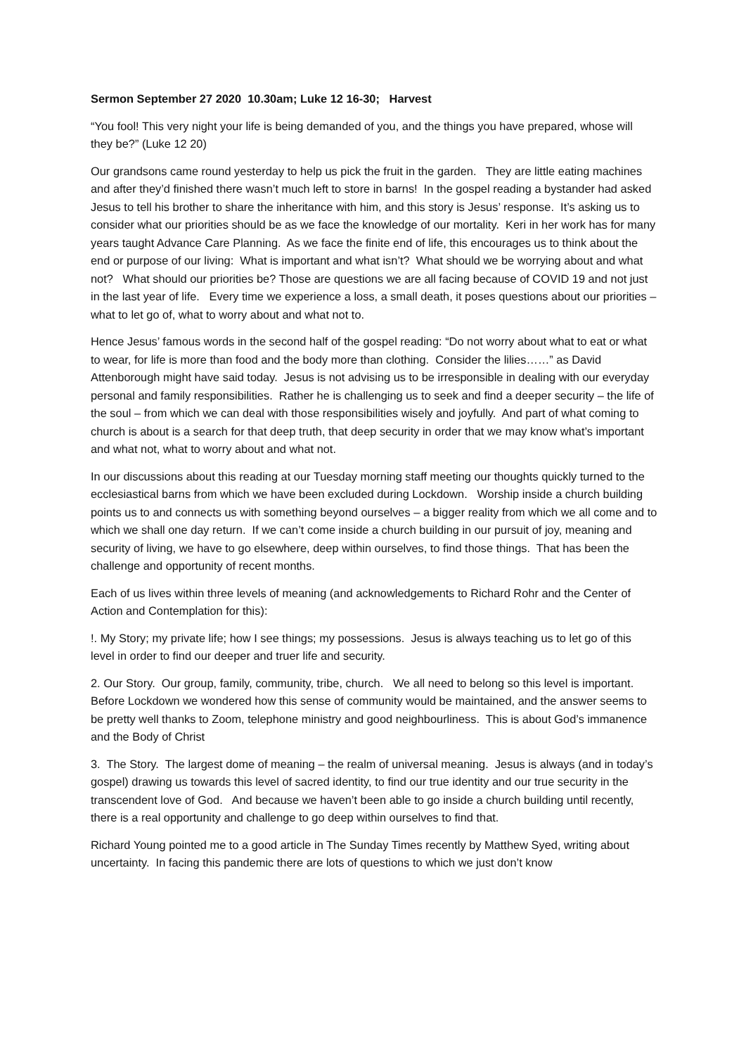Sermon September 27 2020 10.30am; Luke 12 16-30; Harvest
“You fool! This very night your life is being demanded of you, and the things you have prepared, whose will they be?” (Luke 12 20)
Our grandsons came round yesterday to help us pick the fruit in the garden. They are little eating machines and after they’d finished there wasn’t much left to store in barns! In the gospel reading a bystander had asked Jesus to tell his brother to share the inheritance with him, and this story is Jesus’ response. It’s asking us to consider what our priorities should be as we face the knowledge of our mortality. Keri in her work has for many years taught Advance Care Planning. As we face the finite end of life, this encourages us to think about the end or purpose of our living: What is important and what isn’t? What should we be worrying about and what not? What should our priorities be? Those are questions we are all facing because of COVID 19 and not just in the last year of life. Every time we experience a loss, a small death, it poses questions about our priorities – what to let go of, what to worry about and what not to.
Hence Jesus’ famous words in the second half of the gospel reading: “Do not worry about what to eat or what to wear, for life is more than food and the body more than clothing. Consider the lilies……” as David Attenborough might have said today. Jesus is not advising us to be irresponsible in dealing with our everyday personal and family responsibilities. Rather he is challenging us to seek and find a deeper security – the life of the soul – from which we can deal with those responsibilities wisely and joyfully. And part of what coming to church is about is a search for that deep truth, that deep security in order that we may know what’s important and what not, what to worry about and what not.
In our discussions about this reading at our Tuesday morning staff meeting our thoughts quickly turned to the ecclesiastical barns from which we have been excluded during Lockdown. Worship inside a church building points us to and connects us with something beyond ourselves – a bigger reality from which we all come and to which we shall one day return. If we can’t come inside a church building in our pursuit of joy, meaning and security of living, we have to go elsewhere, deep within ourselves, to find those things. That has been the challenge and opportunity of recent months.
Each of us lives within three levels of meaning (and acknowledgements to Richard Rohr and the Center of Action and Contemplation for this):
!. My Story; my private life; how I see things; my possessions. Jesus is always teaching us to let go of this level in order to find our deeper and truer life and security.
2. Our Story. Our group, family, community, tribe, church. We all need to belong so this level is important. Before Lockdown we wondered how this sense of community would be maintained, and the answer seems to be pretty well thanks to Zoom, telephone ministry and good neighbourliness. This is about God’s immanence and the Body of Christ
3. The Story. The largest dome of meaning – the realm of universal meaning. Jesus is always (and in today’s gospel) drawing us towards this level of sacred identity, to find our true identity and our true security in the transcendent love of God. And because we haven’t been able to go inside a church building until recently, there is a real opportunity and challenge to go deep within ourselves to find that.
Richard Young pointed me to a good article in The Sunday Times recently by Matthew Syed, writing about uncertainty. In facing this pandemic there are lots of questions to which we just don’t know